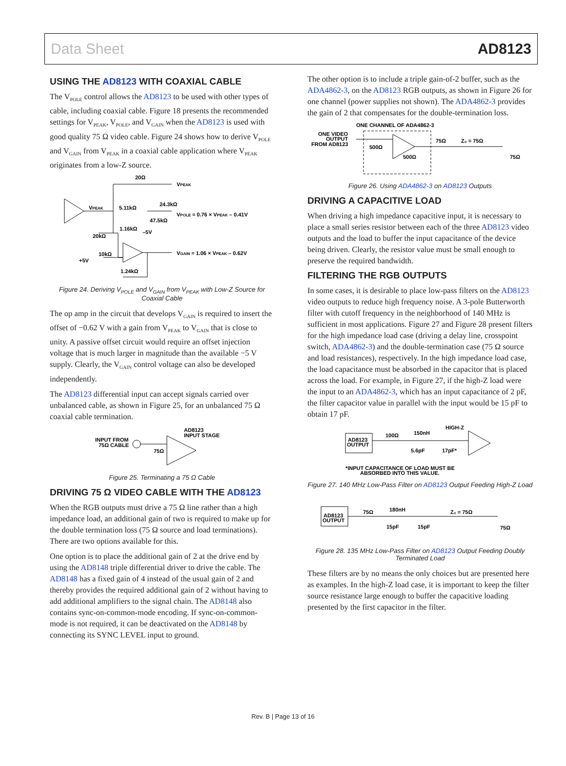Data Sheet AD8123
USING THE AD8123 WITH COAXIAL CABLE
The V<sub>POLE</sub> control allows the AD8123 to be used with other types of cable, including coaxial cable. Figure 18 presents the recommended settings for V<sub>PEAK</sub>, V<sub>POLE</sub>, and V<sub>GAIN</sub> when the AD8123 is used with good quality 75 Ω video cable. Figure 24 shows how to derive V<sub>POLE</sub> and V<sub>GAIN</sub> from V<sub>PEAK</sub> in a coaxial cable application where V<sub>PEAK</sub> originates from a low-Z source.
20Ω
VPEAK
VPEAK
5.11kΩ
24.3kΩ
VPOLE ≈ 0.76 × VPEAK – 0.41V
47.5kΩ
1.16kΩ
–5V
20kΩ
10kΩ
+5V
VGAIN ≈ 1.06 × VPEAK – 0.62V
1.24kΩ
Figure 24. Deriving V<sub>POLE</sub> and V<sub>GAIN</sub> from V<sub>PEAK</sub> with Low-Z Source for Coaxial Cable
The op amp in the circuit that develops V<sub>GAIN</sub> is required to insert the offset of −0.62 V with a gain from V<sub>PEAK</sub> to V<sub>GAIN</sub> that is close to unity. A passive offset circuit would require an offset injection voltage that is much larger in magnitude than the available −5 V supply. Clearly, the V<sub>GAIN</sub> control voltage can also be developed independently.
The AD8123 differential input can accept signals carried over unbalanced cable, as shown in Figure 25, for an unbalanced 75 Ω coaxial cable termination.
INPUT FROM
75Ω CABLE
AD8123
INPUT STAGE
75Ω
Figure 25. Terminating a 75 Ω Cable
DRIVING 75 Ω VIDEO CABLE WITH THE AD8123
When the RGB outputs must drive a 75 Ω line rather than a high impedance load, an additional gain of two is required to make up for the double termination loss (75 Ω source and load terminations). There are two options available for this.
One option is to place the additional gain of 2 at the drive end by using the AD8148 triple differential driver to drive the cable. The AD8148 has a fixed gain of 4 instead of the usual gain of 2 and thereby provides the required additional gain of 2 without having to add additional amplifiers to the signal chain. The AD8148 also contains sync-on-common-mode encoding. If sync-on-common-mode is not required, it can be deactivated on the AD8148 by connecting its SYNC LEVEL input to ground.
The other option is to include a triple gain-of-2 buffer, such as the ADA4862-3, on the AD8123 RGB outputs, as shown in Figure 26 for one channel (power supplies not shown). The ADA4862-3 provides the gain of 2 that compensates for the double-termination loss.
ONE CHANNEL OF ADA4862-3
ONE VIDEO
OUTPUT
FROM AD8123
500Ω
500Ω
75Ω
Z₀ = 75Ω
75Ω
Figure 26. Using ADA4862-3 on AD8123 Outputs
DRIVING A CAPACITIVE LOAD
When driving a high impedance capacitive input, it is necessary to place a small series resistor between each of the three AD8123 video outputs and the load to buffer the input capacitance of the device being driven. Clearly, the resistor value must be small enough to preserve the required bandwidth.
FILTERING THE RGB OUTPUTS
In some cases, it is desirable to place low-pass filters on the AD8123 video outputs to reduce high frequency noise. A 3-pole Butterworth filter with cutoff frequency in the neighborhood of 140 MHz is sufficient in most applications. Figure 27 and Figure 28 present filters for the high impedance load case (driving a delay line, crosspoint switch, ADA4862-3) and the double-termination case (75 Ω source and load resistances), respectively. In the high impedance load case, the load capacitance must be absorbed in the capacitor that is placed across the load. For example, in Figure 27, if the high-Z load were the input to an ADA4862-3, which has an input capacitance of 2 pF, the filter capacitor value in parallel with the input would be 15 pF to obtain 17 pF.
HIGH-Z
AD8123
OUTPUT
100Ω
150nH
5.6pF
17pF*
*INPUT CAPACITANCE OF LOAD MUST BE
ABSORBED INTO THIS VALUE.
Figure 27. 140 MHz Low-Pass Filter on AD8123 Output Feeding High-Z Load
AD8123
OUTPUT
75Ω
180nH
15pF
15pF
Z₀ = 75Ω
75Ω
Figure 28. 135 MHz Low-Pass Filter on AD8123 Output Feeding Doubly Terminated Load
These filters are by no means the only choices but are presented here as examples. In the high-Z load case, it is important to keep the filter source resistance large enough to buffer the capacitive loading presented by the first capacitor in the filter.
Rev. B | Page 13 of 16